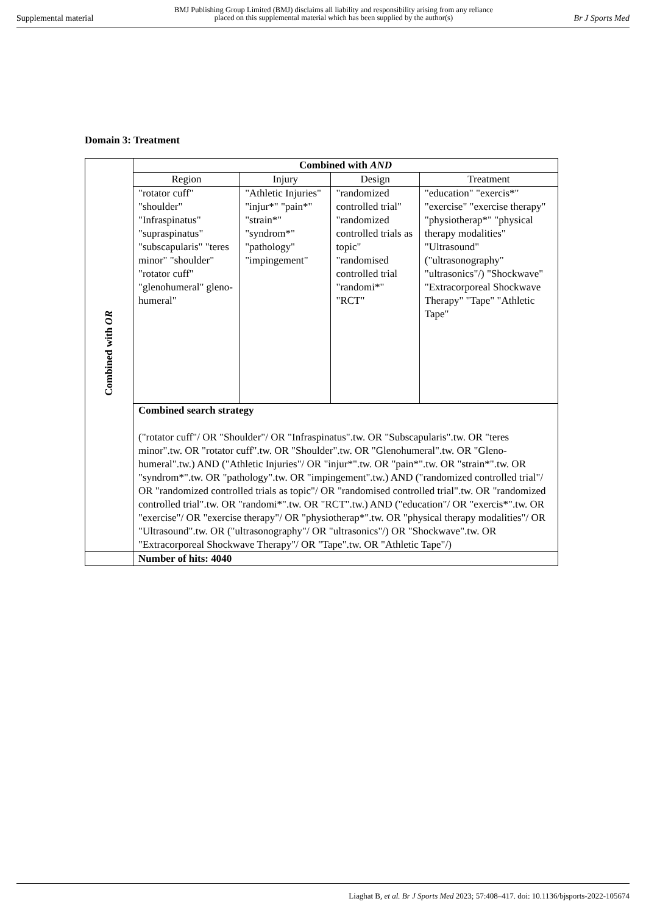Supplemental material
BMJ Publishing Group Limited (BMJ) disclaims all liability and responsibility arising from any reliance
placed on this supplemental material which has been supplied by the author(s)
Br J Sports Med
Domain 3: Treatment
| Combined with OR | Combined with AND | | | |
| | Region | Injury | Design | Treatment |
| | "rotator cuff" "shoulder" "Infraspinatus" "supraspinatus" "subscapularis" "teres minor" "shoulder" "rotator cuff" "glenohumeral" gleno-humeral" | "Athletic Injuries" "injur*" "pain*" "strain*" "syndrom*" "pathology" "impingement" | "randomized controlled trial" "randomized controlled trials as topic" "randomised controlled trial "randomi*" "RCT" | "education" "exercis*" "exercise" "exercise therapy" "physiotherap*" "physical therapy modalities" "Ultrasound" ("ultrasonography" "ultrasonics"/) "Shockwave" "Extracorporeal Shockwave Therapy" "Tape" "Athletic Tape" |
| | Combined search strategy ("rotator cuff"/ OR "Shoulder"/ OR "Infraspinatus".tw. OR "Subscapularis".tw. OR "teres minor".tw. OR "rotator cuff".tw. OR "Shoulder".tw. OR "Glenohumeral".tw. OR "Gleno-humeral".tw.) AND ("Athletic Injuries"/ OR "injur*".tw. OR "pain*".tw. OR "strain*".tw. OR "syndrom*".tw. OR "pathology".tw. OR "impingement".tw.) AND ("randomized controlled trial"/ OR "randomized controlled trials as topic"/ OR "randomised controlled trial".tw. OR "randomized controlled trial".tw. OR "randomi*".tw. OR "RCT".tw.) AND ("education"/ OR "exercis*".tw. OR "exercise"/ OR "exercise therapy"/ OR "physiotherap*".tw. OR "physical therapy modalities"/ OR "Ultrasound".tw. OR ("ultrasonography"/ OR "ultrasonics"/) OR "Shockwave".tw. OR "Extracorporeal Shockwave Therapy"/ OR "Tape".tw. OR "Athletic Tape"/) | | | |
| | Number of hits: 4040 | | | |
Liaghat B, et al. Br J Sports Med 2023; 57:408–417. doi: 10.1136/bjsports-2022-105674